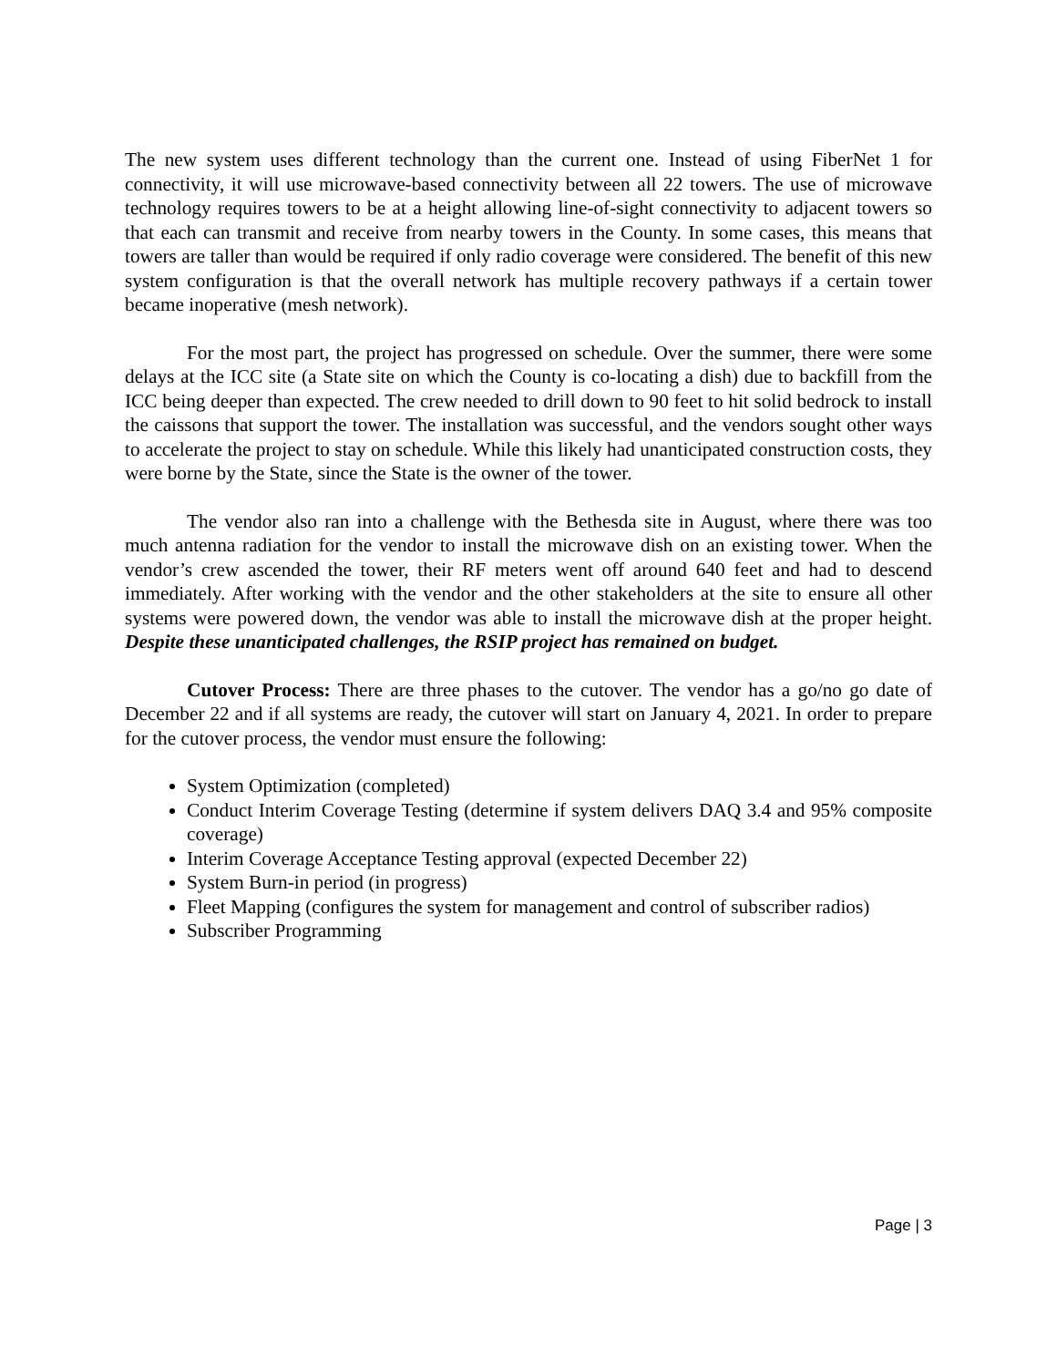The new system uses different technology than the current one. Instead of using FiberNet 1 for connectivity, it will use microwave-based connectivity between all 22 towers. The use of microwave technology requires towers to be at a height allowing line-of-sight connectivity to adjacent towers so that each can transmit and receive from nearby towers in the County. In some cases, this means that towers are taller than would be required if only radio coverage were considered. The benefit of this new system configuration is that the overall network has multiple recovery pathways if a certain tower became inoperative (mesh network).
For the most part, the project has progressed on schedule. Over the summer, there were some delays at the ICC site (a State site on which the County is co-locating a dish) due to backfill from the ICC being deeper than expected. The crew needed to drill down to 90 feet to hit solid bedrock to install the caissons that support the tower. The installation was successful, and the vendors sought other ways to accelerate the project to stay on schedule. While this likely had unanticipated construction costs, they were borne by the State, since the State is the owner of the tower.
The vendor also ran into a challenge with the Bethesda site in August, where there was too much antenna radiation for the vendor to install the microwave dish on an existing tower. When the vendor’s crew ascended the tower, their RF meters went off around 640 feet and had to descend immediately. After working with the vendor and the other stakeholders at the site to ensure all other systems were powered down, the vendor was able to install the microwave dish at the proper height. Despite these unanticipated challenges, the RSIP project has remained on budget.
Cutover Process: There are three phases to the cutover. The vendor has a go/no go date of December 22 and if all systems are ready, the cutover will start on January 4, 2021. In order to prepare for the cutover process, the vendor must ensure the following:
System Optimization (completed)
Conduct Interim Coverage Testing (determine if system delivers DAQ 3.4 and 95% composite coverage)
Interim Coverage Acceptance Testing approval (expected December 22)
System Burn-in period (in progress)
Fleet Mapping (configures the system for management and control of subscriber radios)
Subscriber Programming
Page | 3